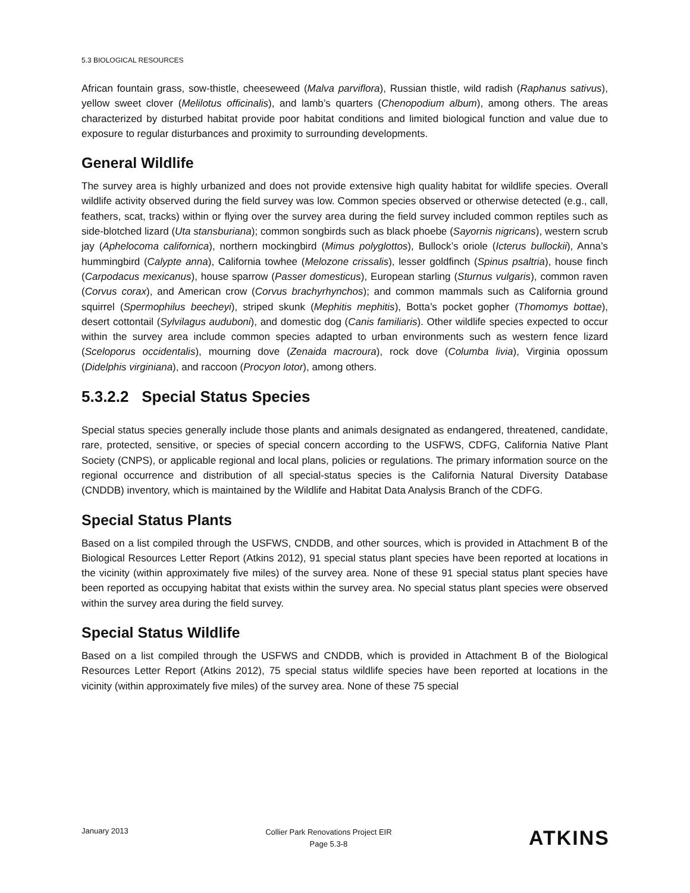5.3 BIOLOGICAL RESOURCES
African fountain grass, sow-thistle, cheeseweed (Malva parviflora), Russian thistle, wild radish (Raphanus sativus), yellow sweet clover (Melilotus officinalis), and lamb’s quarters (Chenopodium album), among others. The areas characterized by disturbed habitat provide poor habitat conditions and limited biological function and value due to exposure to regular disturbances and proximity to surrounding developments.
General Wildlife
The survey area is highly urbanized and does not provide extensive high quality habitat for wildlife species. Overall wildlife activity observed during the field survey was low. Common species observed or otherwise detected (e.g., call, feathers, scat, tracks) within or flying over the survey area during the field survey included common reptiles such as side-blotched lizard (Uta stansburiana); common songbirds such as black phoebe (Sayornis nigricans), western scrub jay (Aphelocoma californica), northern mockingbird (Mimus polyglottos), Bullock’s oriole (Icterus bullockii), Anna’s hummingbird (Calypte anna), California towhee (Melozone crissalis), lesser goldfinch (Spinus psaltria), house finch (Carpodacus mexicanus), house sparrow (Passer domesticus), European starling (Sturnus vulgaris), common raven (Corvus corax), and American crow (Corvus brachyrhynchos); and common mammals such as California ground squirrel (Spermophilus beecheyi), striped skunk (Mephitis mephitis), Botta’s pocket gopher (Thomomys bottae), desert cottontail (Sylvilagus auduboni), and domestic dog (Canis familiaris). Other wildlife species expected to occur within the survey area include common species adapted to urban environments such as western fence lizard (Sceloporus occidentalis), mourning dove (Zenaida macroura), rock dove (Columba livia), Virginia opossum (Didelphis virginiana), and raccoon (Procyon lotor), among others.
5.3.2.2 Special Status Species
Special status species generally include those plants and animals designated as endangered, threatened, candidate, rare, protected, sensitive, or species of special concern according to the USFWS, CDFG, California Native Plant Society (CNPS), or applicable regional and local plans, policies or regulations. The primary information source on the regional occurrence and distribution of all special-status species is the California Natural Diversity Database (CNDDB) inventory, which is maintained by the Wildlife and Habitat Data Analysis Branch of the CDFG.
Special Status Plants
Based on a list compiled through the USFWS, CNDDB, and other sources, which is provided in Attachment B of the Biological Resources Letter Report (Atkins 2012), 91 special status plant species have been reported at locations in the vicinity (within approximately five miles) of the survey area. None of these 91 special status plant species have been reported as occupying habitat that exists within the survey area. No special status plant species were observed within the survey area during the field survey.
Special Status Wildlife
Based on a list compiled through the USFWS and CNDDB, which is provided in Attachment B of the Biological Resources Letter Report (Atkins 2012), 75 special status wildlife species have been reported at locations in the vicinity (within approximately five miles) of the survey area. None of these 75 special
January 2013
Collier Park Renovations Project EIR
Page 5.3-8
ATKINS